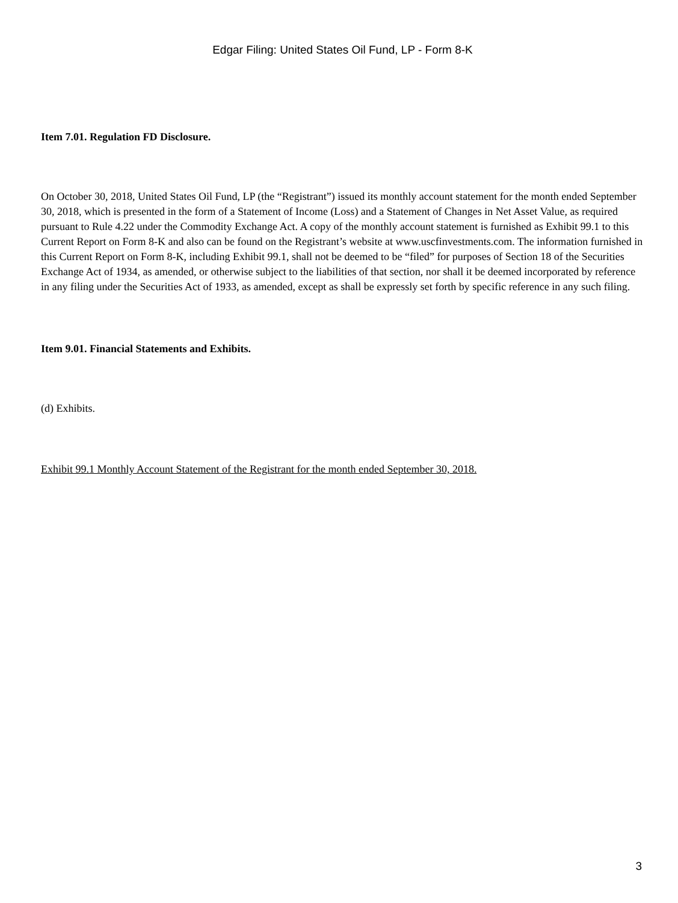Edgar Filing: United States Oil Fund, LP - Form 8-K
Item 7.01. Regulation FD Disclosure.
On October 30, 2018, United States Oil Fund, LP (the “Registrant”) issued its monthly account statement for the month ended September 30, 2018, which is presented in the form of a Statement of Income (Loss) and a Statement of Changes in Net Asset Value, as required pursuant to Rule 4.22 under the Commodity Exchange Act. A copy of the monthly account statement is furnished as Exhibit 99.1 to this Current Report on Form 8-K and also can be found on the Registrant’s website at www.uscfinvestments.com. The information furnished in this Current Report on Form 8-K, including Exhibit 99.1, shall not be deemed to be “filed” for purposes of Section 18 of the Securities Exchange Act of 1934, as amended, or otherwise subject to the liabilities of that section, nor shall it be deemed incorporated by reference in any filing under the Securities Act of 1933, as amended, except as shall be expressly set forth by specific reference in any such filing.
Item 9.01. Financial Statements and Exhibits.
(d) Exhibits.
Exhibit 99.1 Monthly Account Statement of the Registrant for the month ended September 30, 2018.
3